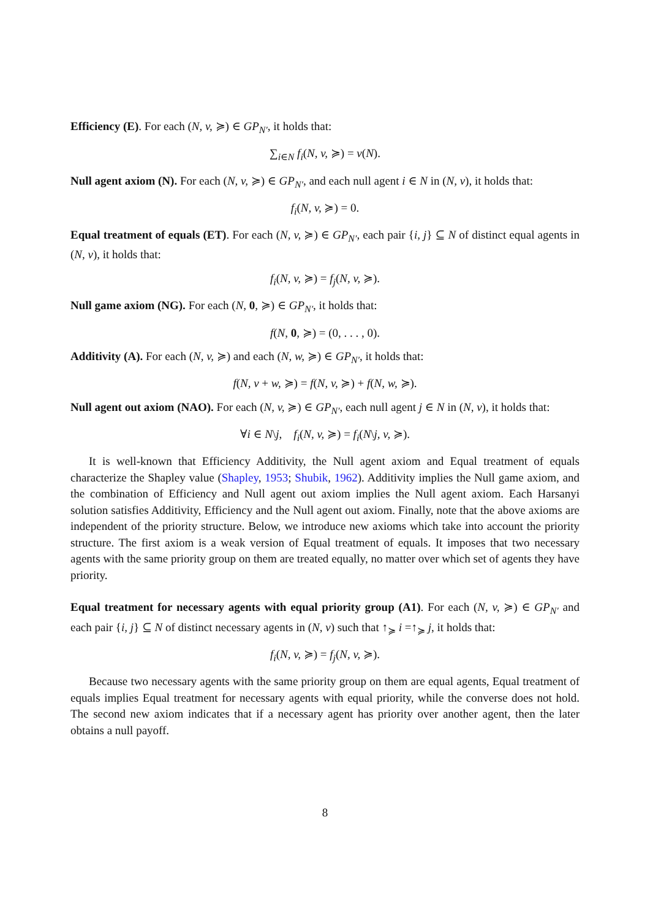Efficiency (E). For each (N, v, ≽) ∈ GP<sub>N′</sub>, it holds that:
∑<sub>i∈N</sub> f<sub>i</sub>(N, v, ≽) = v(N).
Null agent axiom (N). For each (N, v, ≽) ∈ GP<sub>N′</sub>, and each null agent i ∈ N in (N, v), it holds that:
f<sub>i</sub>(N, v, ≽) = 0.
Equal treatment of equals (ET). For each (N, v, ≽) ∈ GP<sub>N′</sub>, each pair {i, j} ⊆ N of distinct equal agents in (N, v), it holds that:
f<sub>i</sub>(N, v, ≽) = f<sub>j</sub>(N, v, ≽).
Null game axiom (NG). For each (N, 0, ≽) ∈ GP<sub>N′</sub>, it holds that:
f(N, 0, ≽) = (0, . . . , 0).
Additivity (A). For each (N, v, ≽) and each (N, w, ≽) ∈ GP<sub>N′</sub>, it holds that:
f(N, v + w, ≽) = f(N, v, ≽) + f(N, w, ≽).
Null agent out axiom (NAO). For each (N, v, ≽) ∈ GP<sub>N′</sub>, each null agent j ∈ N in (N, v), it holds that:
∀i ∈ N\j, f<sub>i</sub>(N, v, ≽) = f<sub>i</sub>(N\j, v, ≽).
It is well-known that Efficiency Additivity, the Null agent axiom and Equal treatment of equals characterize the Shapley value (Shapley, 1953; Shubik, 1962). Additivity implies the Null game axiom, and the combination of Efficiency and Null agent out axiom implies the Null agent axiom. Each Harsanyi solution satisfies Additivity, Efficiency and the Null agent out axiom. Finally, note that the above axioms are independent of the priority structure. Below, we introduce new axioms which take into account the priority structure. The first axiom is a weak version of Equal treatment of equals. It imposes that two necessary agents with the same priority group on them are treated equally, no matter over which set of agents they have priority.
Equal treatment for necessary agents with equal priority group (A1). For each (N, v, ≽) ∈ GP<sub>N′</sub> and each pair {i, j} ⊆ N of distinct necessary agents in (N, v) such that ↑<sub>≽</sub> i =↑<sub>≽</sub> j, it holds that:
f<sub>i</sub>(N, v, ≽) = f<sub>j</sub>(N, v, ≽).
Because two necessary agents with the same priority group on them are equal agents, Equal treatment of equals implies Equal treatment for necessary agents with equal priority, while the converse does not hold. The second new axiom indicates that if a necessary agent has priority over another agent, then the later obtains a null payoff.
8